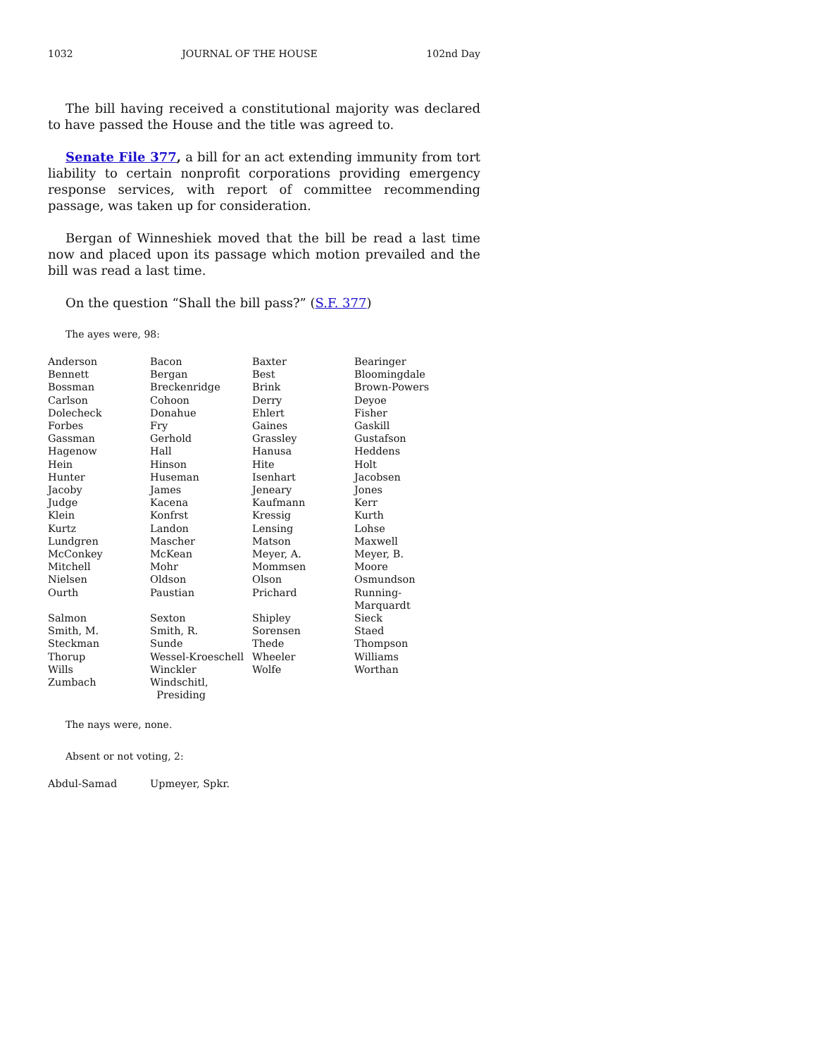1032 JOURNAL OF THE HOUSE 102nd Day
The bill having received a constitutional majority was declared to have passed the House and the title was agreed to.
Senate File 377, a bill for an act extending immunity from tort liability to certain nonprofit corporations providing emergency response services, with report of committee recommending passage, was taken up for consideration.
Bergan of Winneshiek moved that the bill be read a last time now and placed upon its passage which motion prevailed and the bill was read a last time.
On the question “Shall the bill pass?” (S.F. 377)
The ayes were, 98:
| Anderson | Bacon | Baxter | Bearinger |
| Bennett | Bergan | Best | Bloomingdale |
| Bossman | Breckenridge | Brink | Brown-Powers |
| Carlson | Cohoon | Derry | Deyoe |
| Dolecheck | Donahue | Ehlert | Fisher |
| Forbes | Fry | Gaines | Gaskill |
| Gassman | Gerhold | Grassley | Gustafson |
| Hagenow | Hall | Hanusa | Heddens |
| Hein | Hinson | Hite | Holt |
| Hunter | Huseman | Isenhart | Jacobsen |
| Jacoby | James | Jeneary | Jones |
| Judge | Kacena | Kaufmann | Kerr |
| Klein | Konfrst | Kressig | Kurth |
| Kurtz | Landon | Lensing | Lohse |
| Lundgren | Mascher | Matson | Maxwell |
| McConkey | McKean | Meyer, A. | Meyer, B. |
| Mitchell | Mohr | Mommsen | Moore |
| Nielsen | Oldson | Olson | Osmundson |
| Ourth | Paustian | Prichard | Running-Marquardt |
| Salmon | Sexton | Shipley | Sieck |
| Smith, M. | Smith, R. | Sorensen | Staed |
| Steckman | Sunde | Thede | Thompson |
| Thorup | Wessel-Kroeschell | Wheeler | Williams |
| Wills | Winckler | Wolfe | Worthan |
| Zumbach | Windschitl, Presiding | | |
The nays were, none.
Absent or not voting, 2:
| Abdul-Samad | Upmeyer, Spkr. |